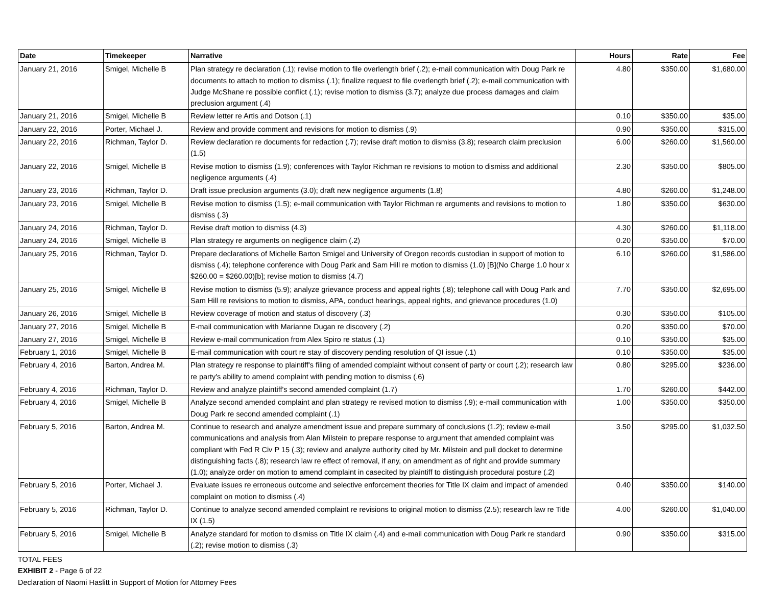| Date | Timekeeper | Narrative | Hours | Rate | Fee |
| --- | --- | --- | --- | --- | --- |
| January 21, 2016 | Smigel, Michelle B | Plan strategy re declaration (.1); revise motion to file overlength brief (.2); e-mail communication with Doug Park re documents to attach to motion to dismiss (.1); finalize request to file overlength brief (.2); e-mail communication with Judge McShane re possible conflict (.1); revise motion to dismiss (3.7); analyze due process damages and claim preclusion argument (.4) | 4.80 | $350.00 | $1,680.00 |
| January 21, 2016 | Smigel, Michelle B | Review letter re Artis and Dotson (.1) | 0.10 | $350.00 | $35.00 |
| January 22, 2016 | Porter, Michael J. | Review and provide comment and revisions for motion to dismiss (.9) | 0.90 | $350.00 | $315.00 |
| January 22, 2016 | Richman, Taylor D. | Review declaration re documents for redaction (.7); revise draft motion to dismiss (3.8); research claim preclusion (1.5) | 6.00 | $260.00 | $1,560.00 |
| January 22, 2016 | Smigel, Michelle B | Revise motion to dismiss (1.9); conferences with Taylor Richman re revisions to motion to dismiss and additional negligence arguments (.4) | 2.30 | $350.00 | $805.00 |
| January 23, 2016 | Richman, Taylor D. | Draft issue preclusion arguments (3.0); draft new negligence arguments (1.8) | 4.80 | $260.00 | $1,248.00 |
| January 23, 2016 | Smigel, Michelle B | Revise motion to dismiss (1.5); e-mail communication with Taylor Richman re arguments and revisions to motion to dismiss (.3) | 1.80 | $350.00 | $630.00 |
| January 24, 2016 | Richman, Taylor D. | Revise draft motion to dismiss (4.3) | 4.30 | $260.00 | $1,118.00 |
| January 24, 2016 | Smigel, Michelle B | Plan strategy re arguments on negligence claim (.2) | 0.20 | $350.00 | $70.00 |
| January 25, 2016 | Richman, Taylor D. | Prepare declarations of Michelle Barton Smigel and University of Oregon records custodian in support of motion to dismiss (.4); telephone conference with Doug Park and Sam Hill re motion to dismiss (1.0) [B](No Charge 1.0 hour x $260.00 = $260.00)[b]; revise motion to dismiss (4.7) | 6.10 | $260.00 | $1,586.00 |
| January 25, 2016 | Smigel, Michelle B | Revise motion to dismiss (5.9); analyze grievance process and appeal rights (.8); telephone call with Doug Park and Sam Hill re revisions to motion to dismiss, APA, conduct hearings, appeal rights, and grievance procedures (1.0) | 7.70 | $350.00 | $2,695.00 |
| January 26, 2016 | Smigel, Michelle B | Review coverage of motion and status of discovery (.3) | 0.30 | $350.00 | $105.00 |
| January 27, 2016 | Smigel, Michelle B | E-mail communication with Marianne Dugan re discovery (.2) | 0.20 | $350.00 | $70.00 |
| January 27, 2016 | Smigel, Michelle B | Review e-mail communication from Alex Spiro re status (.1) | 0.10 | $350.00 | $35.00 |
| February 1, 2016 | Smigel, Michelle B | E-mail communication with court re stay of discovery pending resolution of QI issue (.1) | 0.10 | $350.00 | $35.00 |
| February 4, 2016 | Barton, Andrea M. | Plan strategy re response to plaintiff's filing of amended complaint without consent of party or court (.2); research law re party's ability to amend complaint with pending motion to dismiss (.6) | 0.80 | $295.00 | $236.00 |
| February 4, 2016 | Richman, Taylor D. | Review and analyze plaintiff's second amended complaint (1.7) | 1.70 | $260.00 | $442.00 |
| February 4, 2016 | Smigel, Michelle B | Analyze second amended complaint and plan strategy re revised motion to dismiss (.9); e-mail communication with Doug Park re second amended complaint (.1) | 1.00 | $350.00 | $350.00 |
| February 5, 2016 | Barton, Andrea M. | Continue to research and analyze amendment issue and prepare summary of conclusions (1.2); review e-mail communications and analysis from Alan Milstein to prepare response to argument that amended complaint was compliant with Fed R Civ P 15 (.3); review and analyze authority cited by Mr. Milstein and pull docket to determine distinguishing facts (.8); research law re effect of removal, if any, on amendment as of right and provide summary (1.0); analyze order on motion to amend complaint in casecited by plaintiff to distinguish procedural posture (.2) | 3.50 | $295.00 | $1,032.50 |
| February 5, 2016 | Porter, Michael J. | Evaluate issues re erroneous outcome and selective enforcement theories for Title IX claim and impact of amended complaint on motion to dismiss (.4) | 0.40 | $350.00 | $140.00 |
| February 5, 2016 | Richman, Taylor D. | Continue to analyze second amended complaint re revisions to original motion to dismiss (2.5); research law re Title IX (1.5) | 4.00 | $260.00 | $1,040.00 |
| February 5, 2016 | Smigel, Michelle B | Analyze standard for motion to dismiss on Title IX claim (.4) and e-mail communication with Doug Park re standard (.2); revise motion to dismiss (.3) | 0.90 | $350.00 | $315.00 |
TOTAL FEES
EXHIBIT 2 - Page 6 of 22
Declaration of Naomi Haslitt in Support of Motion for Attorney Fees